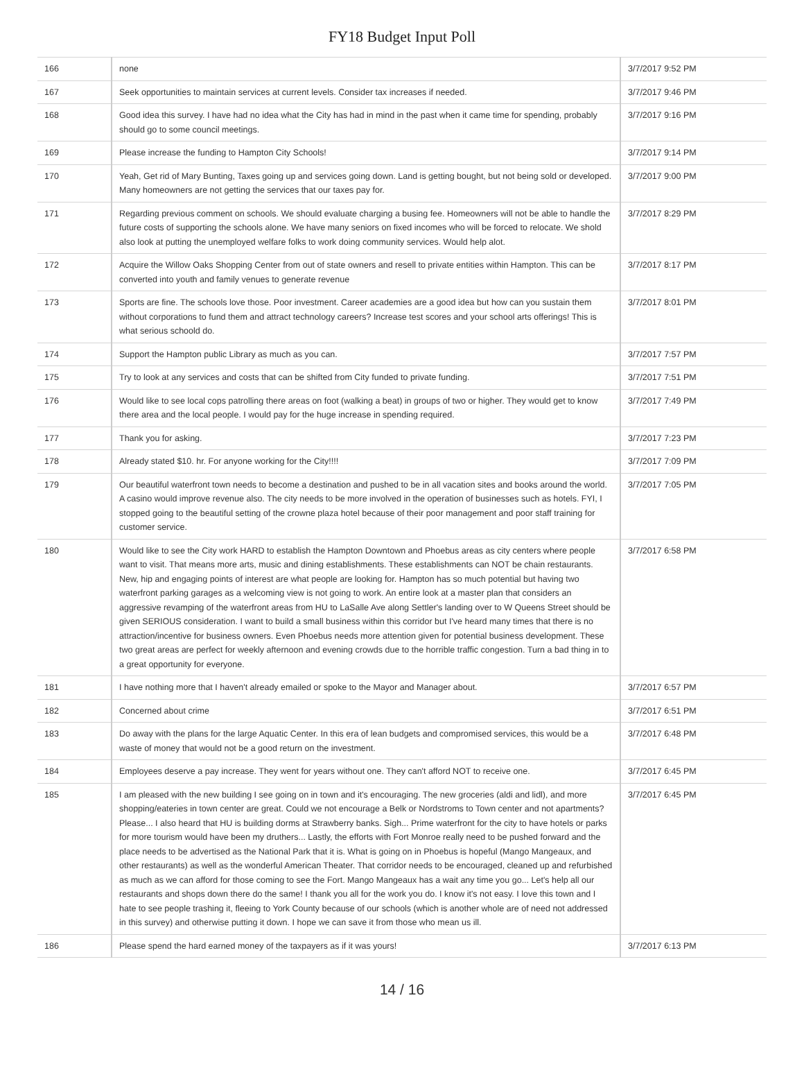FY18 Budget Input Poll
| 166 | none | 3/7/2017 9:52 PM |
| 167 | Seek opportunities to maintain services at current levels. Consider tax increases if needed. | 3/7/2017 9:46 PM |
| 168 | Good idea this survey. I have had no idea what the City has had in mind in the past when it came time for spending, probably should go to some council meetings. | 3/7/2017 9:16 PM |
| 169 | Please increase the funding to Hampton City Schools! | 3/7/2017 9:14 PM |
| 170 | Yeah, Get rid of Mary Bunting, Taxes going up and services going down. Land is getting bought, but not being sold or developed. Many homeowners are not getting the services that our taxes pay for. | 3/7/2017 9:00 PM |
| 171 | Regarding previous comment on schools. We should evaluate charging a busing fee. Homeowners will not be able to handle the future costs of supporting the schools alone. We have many seniors on fixed incomes who will be forced to relocate. We shold also look at putting the unemployed welfare folks to work doing community services. Would help alot. | 3/7/2017 8:29 PM |
| 172 | Acquire the Willow Oaks Shopping Center from out of state owners and resell to private entities within Hampton. This can be converted into youth and family venues to generate revenue | 3/7/2017 8:17 PM |
| 173 | Sports are fine. The schools love those. Poor investment. Career academies are a good idea but how can you sustain them without corporations to fund them and attract technology careers? Increase test scores and your school arts offerings! This is what serious schoold do. | 3/7/2017 8:01 PM |
| 174 | Support the Hampton public Library as much as you can. | 3/7/2017 7:57 PM |
| 175 | Try to look at any services and costs that can be shifted from City funded to private funding. | 3/7/2017 7:51 PM |
| 176 | Would like to see local cops patrolling there areas on foot (walking a beat) in groups of two or higher. They would get to know there area and the local people. I would pay for the huge increase in spending required. | 3/7/2017 7:49 PM |
| 177 | Thank you for asking. | 3/7/2017 7:23 PM |
| 178 | Already stated $10. hr. For anyone working for the City!!!! | 3/7/2017 7:09 PM |
| 179 | Our beautiful waterfront town needs to become a destination and pushed to be in all vacation sites and books around the world. A casino would improve revenue also. The city needs to be more involved in the operation of businesses such as hotels. FYI, I stopped going to the beautiful setting of the crowne plaza hotel because of their poor management and poor staff training for customer service. | 3/7/2017 7:05 PM |
| 180 | Would like to see the City work HARD to establish the Hampton Downtown and Phoebus areas as city centers where people want to visit. That means more arts, music and dining establishments. These establishments can NOT be chain restaurants. New, hip and engaging points of interest are what people are looking for. Hampton has so much potential but having two waterfront parking garages as a welcoming view is not going to work. An entire look at a master plan that considers an aggressive revamping of the waterfront areas from HU to LaSalle Ave along Settler's landing over to W Queens Street should be given SERIOUS consideration. I want to build a small business within this corridor but I've heard many times that there is no attraction/incentive for business owners. Even Phoebus needs more attention given for potential business development. These two great areas are perfect for weekly afternoon and evening crowds due to the horrible traffic congestion. Turn a bad thing in to a great opportunity for everyone. | 3/7/2017 6:58 PM |
| 181 | I have nothing more that I haven't already emailed or spoke to the Mayor and Manager about. | 3/7/2017 6:57 PM |
| 182 | Concerned about crime | 3/7/2017 6:51 PM |
| 183 | Do away with the plans for the large Aquatic Center. In this era of lean budgets and compromised services, this would be a waste of money that would not be a good return on the investment. | 3/7/2017 6:48 PM |
| 184 | Employees deserve a pay increase. They went for years without one. They can't afford NOT to receive one. | 3/7/2017 6:45 PM |
| 185 | I am pleased with the new building I see going on in town and it's encouraging. The new groceries (aldi and lidl), and more shopping/eateries in town center are great. Could we not encourage a Belk or Nordstroms to Town center and not apartments? Please... I also heard that HU is building dorms at Strawberry banks. Sigh... Prime waterfront for the city to have hotels or parks for more tourism would have been my druthers... Lastly, the efforts with Fort Monroe really need to be pushed forward and the place needs to be advertised as the National Park that it is. What is going on in Phoebus is hopeful (Mango Mangeaux, and other restaurants) as well as the wonderful American Theater. That corridor needs to be encouraged, cleaned up and refurbished as much as we can afford for those coming to see the Fort. Mango Mangeaux has a wait any time you go... Let's help all our restaurants and shops down there do the same! I thank you all for the work you do. I know it's not easy. I love this town and I hate to see people trashing it, fleeing to York County because of our schools (which is another whole are of need not addressed in this survey) and otherwise putting it down. I hope we can save it from those who mean us ill. | 3/7/2017 6:45 PM |
| 186 | Please spend the hard earned money of the taxpayers as if it was yours! | 3/7/2017 6:13 PM |
14 / 16